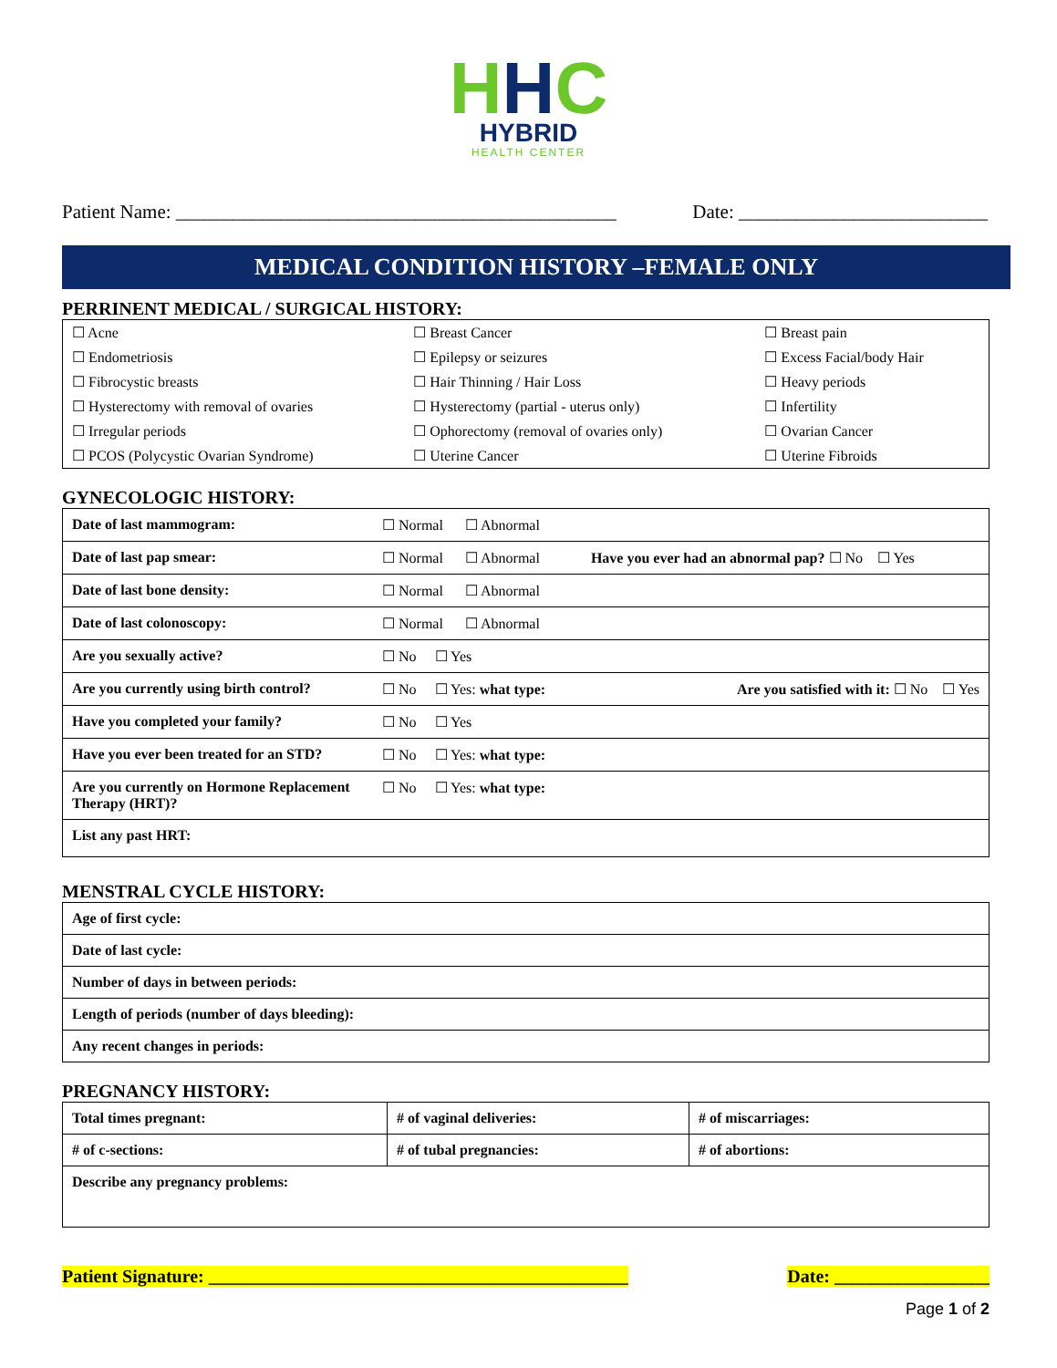HHC
HYBRID
HEALTH CENTER
Patient Name: ______________________________________________
Date: __________________________
MEDICAL CONDITION HISTORY –FEMALE ONLY
PERRINENT MEDICAL / SURGICAL HISTORY:
| ☐ Acne | ☐ Breast Cancer | ☐ Breast pain |
| ☐ Endometriosis | ☐ Epilepsy or seizures | ☐ Excess Facial/body Hair |
| ☐ Fibrocystic breasts | ☐ Hair Thinning / Hair Loss | ☐ Heavy periods |
| ☐ Hysterectomy with removal of ovaries | ☐ Hysterectomy (partial - uterus only) | ☐ Infertility |
| ☐ Irregular periods | ☐ Ophorectomy (removal of ovaries only) | ☐ Ovarian Cancer |
| ☐ PCOS (Polycystic Ovarian Syndrome) | ☐ Uterine Cancer | ☐ Uterine Fibroids |
GYNECOLOGIC HISTORY:
| Date of last mammogram: | ☐ Normal ☐ Abnormal |
| Date of last pap smear: | ☐ Normal ☐ Abnormal Have you ever had an abnormal pap? ☐ No ☐ Yes |
| Date of last bone density: | ☐ Normal ☐ Abnormal |
| Date of last colonoscopy: | ☐ Normal ☐ Abnormal |
| Are you sexually active? | ☐ No ☐ Yes |
| Are you currently using birth control? | ☐ No ☐ Yes: what type: Are you satisfied with it: ☐ No ☐ Yes |
| Have you completed your family? | ☐ No ☐ Yes |
| Have you ever been treated for an STD? | ☐ No ☐ Yes: what type: |
| Are you currently on Hormone Replacement Therapy (HRT)? | ☐ No ☐ Yes: what type: |
| List any past HRT: | |
MENSTRAL CYCLE HISTORY:
| Age of first cycle: |
| Date of last cycle: |
| Number of days in between periods: |
| Length of periods (number of days bleeding): |
| Any recent changes in periods: |
PREGNANCY HISTORY:
| Total times pregnant: | # of vaginal deliveries: | # of miscarriages: |
| # of c-sections: | # of tubal pregnancies: | # of abortions: |
| Describe any pregnancy problems: | | |
Patient Signature: ______________________________________________ Date: _________________
Page 1 of 2